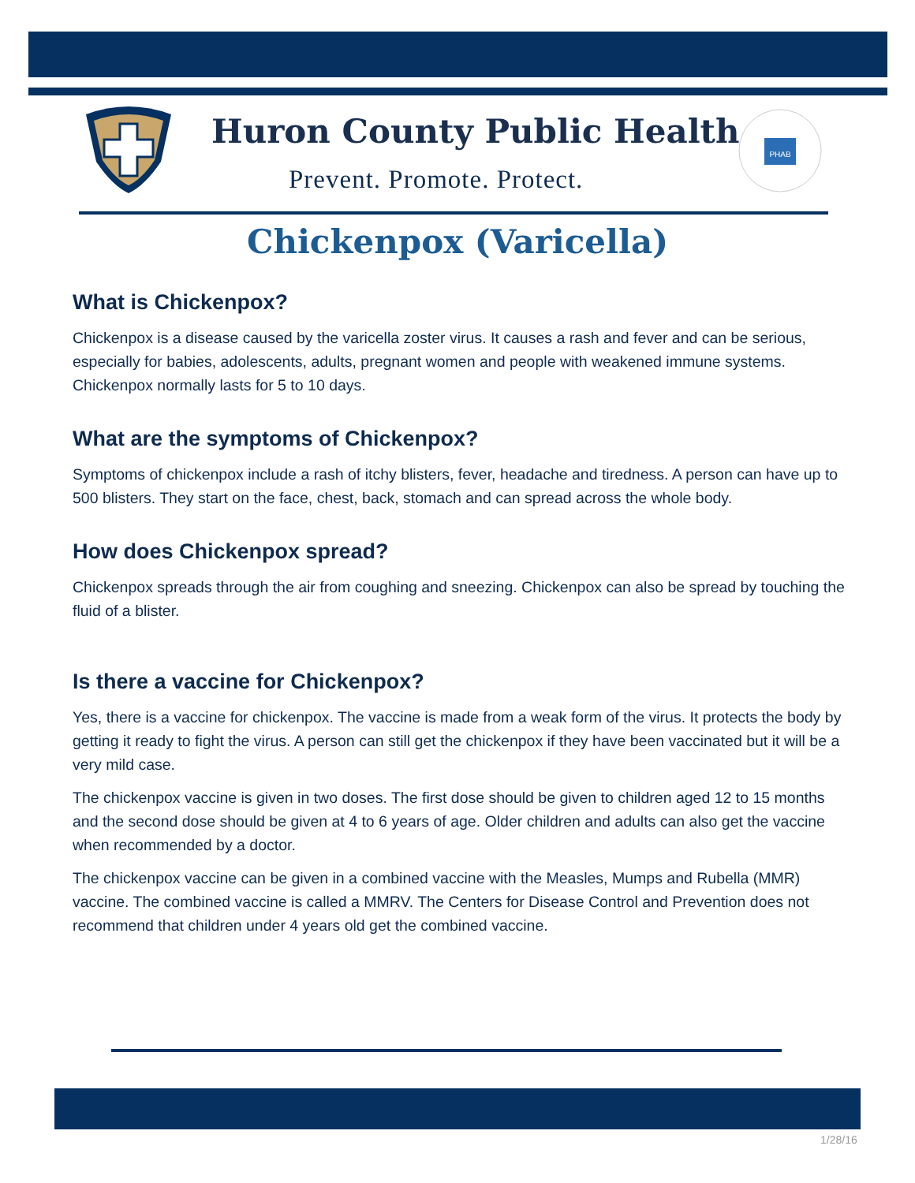Huron County Public Health
Prevent. Promote. Protect.
PHAB
Chickenpox (Varicella)
What is Chickenpox?
Chickenpox is a disease caused by the varicella zoster virus. It causes a rash and fever and can be serious, especially for babies, adolescents, adults, pregnant women and people with weakened immune systems. Chickenpox normally lasts for 5 to 10 days.
What are the symptoms of Chickenpox?
Symptoms of chickenpox include a rash of itchy blisters, fever, headache and tiredness. A person can have up to 500 blisters. They start on the face, chest, back, stomach and can spread across the whole body.
How does Chickenpox spread?
Chickenpox spreads through the air from coughing and sneezing. Chickenpox can also be spread by touching the fluid of a blister.
Is there a vaccine for Chickenpox?
Yes, there is a vaccine for chickenpox. The vaccine is made from a weak form of the virus. It protects the body by getting it ready to fight the virus. A person can still get the chickenpox if they have been vaccinated but it will be a very mild case.
The chickenpox vaccine is given in two doses. The first dose should be given to children aged 12 to 15 months and the second dose should be given at 4 to 6 years of age. Older children and adults can also get the vaccine when recommended by a doctor.
The chickenpox vaccine can be given in a combined vaccine with the Measles, Mumps and Rubella (MMR) vaccine. The combined vaccine is called a MMRV. The Centers for Disease Control and Prevention does not recommend that children under 4 years old get the combined vaccine.
1/28/16